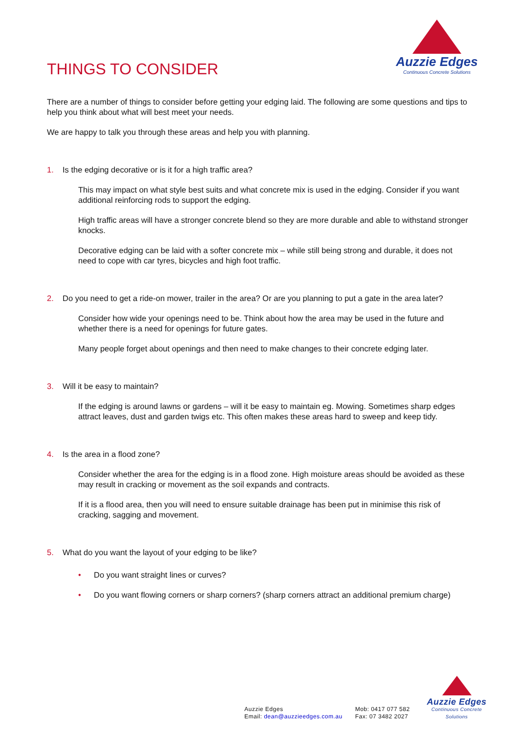THINGS TO CONSIDER
Auzzie Edges
Continuous Concrete Solutions
There are a number of things to consider before getting your edging laid. The following are some questions and tips to help you think about what will best meet your needs.
We are happy to talk you through these areas and help you with planning.
1. Is the edging decorative or is it for a high traffic area?
This may impact on what style best suits and what concrete mix is used in the edging. Consider if you want additional reinforcing rods to support the edging.
High traffic areas will have a stronger concrete blend so they are more durable and able to withstand stronger knocks.
Decorative edging can be laid with a softer concrete mix – while still being strong and durable, it does not need to cope with car tyres, bicycles and high foot traffic.
2. Do you need to get a ride-on mower, trailer in the area? Or are you planning to put a gate in the area later?
Consider how wide your openings need to be. Think about how the area may be used in the future and whether there is a need for openings for future gates.
Many people forget about openings and then need to make changes to their concrete edging later.
3. Will it be easy to maintain?
If the edging is around lawns or gardens – will it be easy to maintain eg. Mowing. Sometimes sharp edges attract leaves, dust and garden twigs etc. This often makes these areas hard to sweep and keep tidy.
4. Is the area in a flood zone?
Consider whether the area for the edging is in a flood zone. High moisture areas should be avoided as these may result in cracking or movement as the soil expands and contracts.
If it is a flood area, then you will need to ensure suitable drainage has been put in minimise this risk of cracking, sagging and movement.
5. What do you want the layout of your edging to be like?
• Do you want straight lines or curves?
• Do you want flowing corners or sharp corners? (sharp corners attract an additional premium charge)
Auzzie Edges
Email: dean@auzzieedges.com.au
Mob: 0417 077 582
Fax: 07 3482 2027
Auzzie Edges
Continuous Concrete Solutions